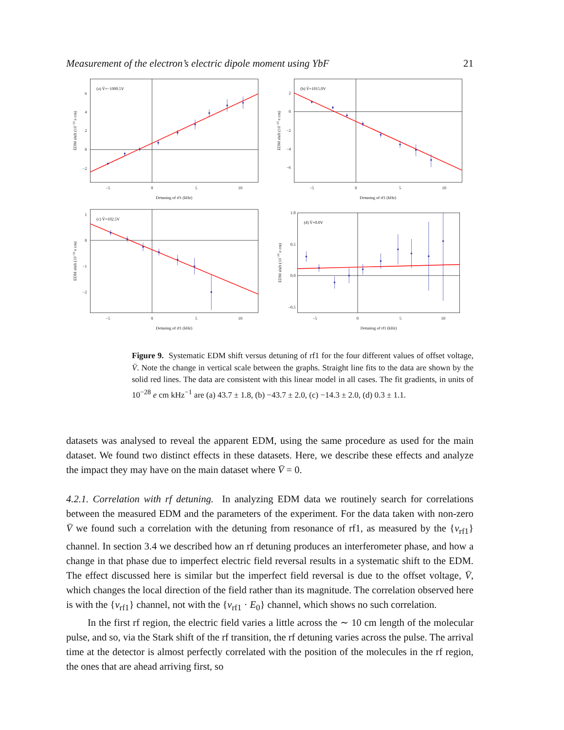Measurement of the electron’s electric dipole moment using YbF 21
(a) V̄=−1000.5V
−2
0
2
4
6
−5
0
5
10
Detuning of rf1 (kHz)
EDM shift (10−26 e cm)
(b) V̄=1015.0V
2
0
−2
−4
−6
−5
0
5
10
Detuning of rf1 (kHz)
EDM shift (10−26 e cm)
(c) V̄=102.5V
1
0
−1
−2
−5
0
5
10
Detuning of rf1 (kHz)
EDM shift (10−26 e cm)
(d) V̄=0.0V
1.0
0.5
0.0
−0.5
−5
0
5
10
Detuning of rf1 (kHz)
EDM shift (10−26 e cm)
Figure 9. Systematic EDM shift versus detuning of rf1 for the four different values of offset voltage, V̄. Note the change in vertical scale between the graphs. Straight line fits to the data are shown by the solid red lines. The data are consistent with this linear model in all cases. The fit gradients, in units of 10<sup>−28</sup> e cm kHz<sup>−1</sup> are (a) 43.7 ± 1.8, (b) −43.7 ± 2.0, (c) −14.3 ± 2.0, (d) 0.3 ± 1.1.
datasets was analysed to reveal the apparent EDM, using the same procedure as used for the main dataset. We found two distinct effects in these datasets. Here, we describe these effects and analyze the impact they may have on the main dataset where V̄ = 0.
4.2.1. Correlation with rf detuning. In analyzing EDM data we routinely search for correlations between the measured EDM and the parameters of the experiment. For the data taken with non-zero V̄ we found such a correlation with the detuning from resonance of rf1, as measured by the {ν<sub>rf1</sub>} channel. In section 3.4 we described how an rf detuning produces an interferometer phase, and how a change in that phase due to imperfect electric field reversal results in a systematic shift to the EDM. The effect discussed here is similar but the imperfect field reversal is due to the offset voltage, V̄, which changes the local direction of the field rather than its magnitude. The correlation observed here is with the {ν<sub>rf1</sub>} channel, not with the {ν<sub>rf1</sub> · E<sub>0</sub>} channel, which shows no such correlation.
In the first rf region, the electric field varies a little across the ∼ 10 cm length of the molecular pulse, and so, via the Stark shift of the rf transition, the rf detuning varies across the pulse. The arrival time at the detector is almost perfectly correlated with the position of the molecules in the rf region, the ones that are ahead arriving first, so